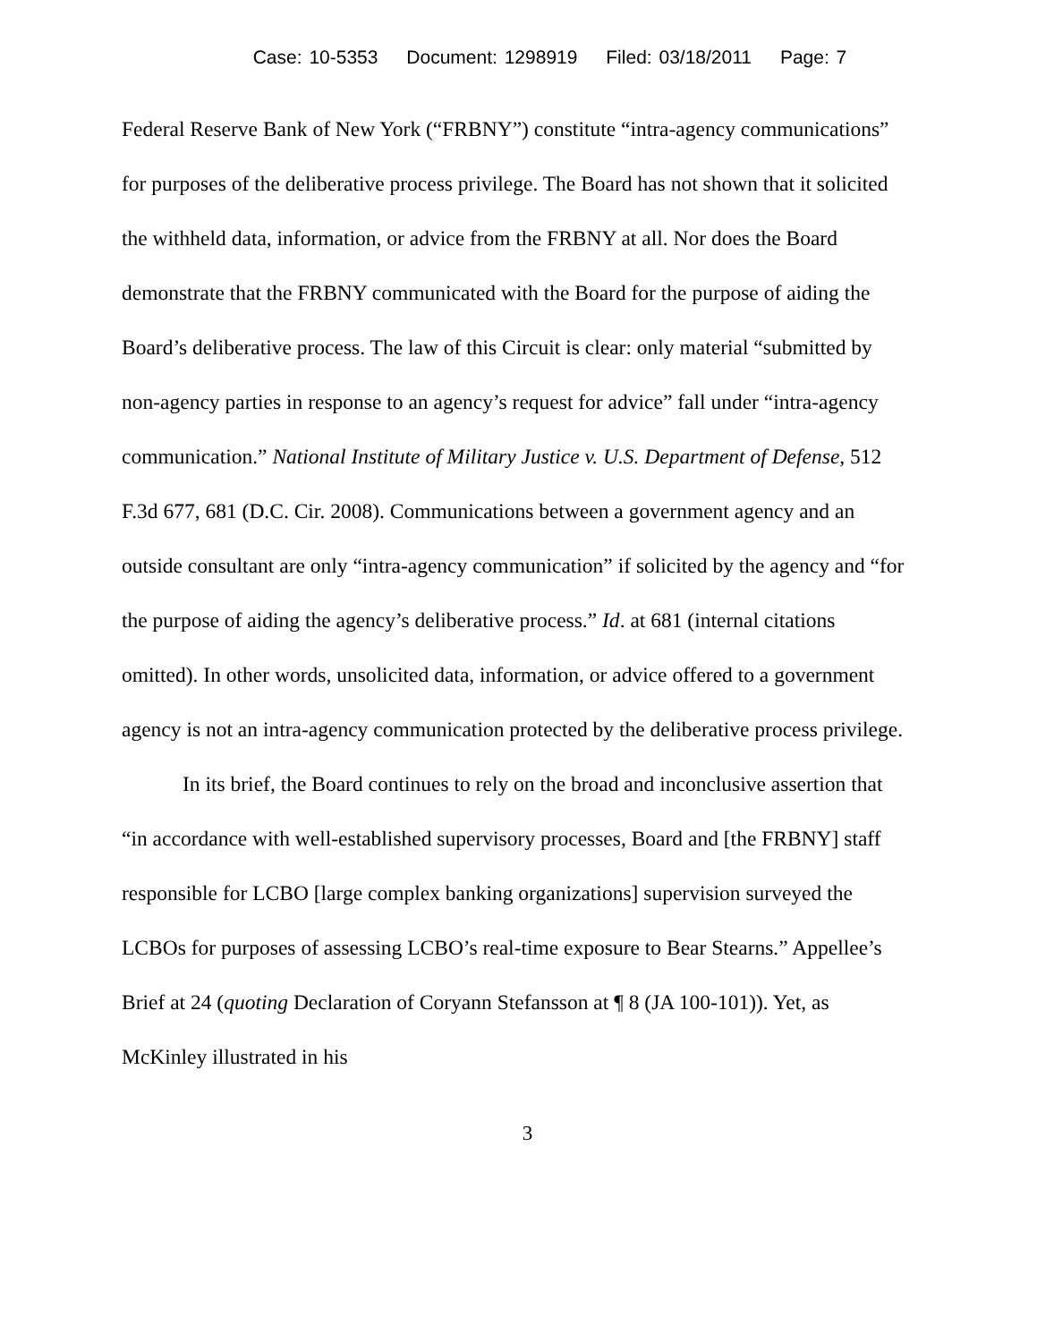Case: 10-5353 Document: 1298919 Filed: 03/18/2011 Page: 7
Federal Reserve Bank of New York (“FRBNY”) constitute “intra-agency communications” for purposes of the deliberative process privilege. The Board has not shown that it solicited the withheld data, information, or advice from the FRBNY at all. Nor does the Board demonstrate that the FRBNY communicated with the Board for the purpose of aiding the Board’s deliberative process. The law of this Circuit is clear: only material “submitted by non-agency parties in response to an agency’s request for advice” fall under “intra-agency communication.” National Institute of Military Justice v. U.S. Department of Defense, 512 F.3d 677, 681 (D.C. Cir. 2008). Communications between a government agency and an outside consultant are only “intra-agency communication” if solicited by the agency and “for the purpose of aiding the agency’s deliberative process.” Id. at 681 (internal citations omitted). In other words, unsolicited data, information, or advice offered to a government agency is not an intra-agency communication protected by the deliberative process privilege.
In its brief, the Board continues to rely on the broad and inconclusive assertion that “in accordance with well-established supervisory processes, Board and [the FRBNY] staff responsible for LCBO [large complex banking organizations] supervision surveyed the LCBOs for purposes of assessing LCBO’s real-time exposure to Bear Stearns.” Appellee’s Brief at 24 (quoting Declaration of Coryann Stefansson at ¶ 8 (JA 100-101)). Yet, as McKinley illustrated in his
3